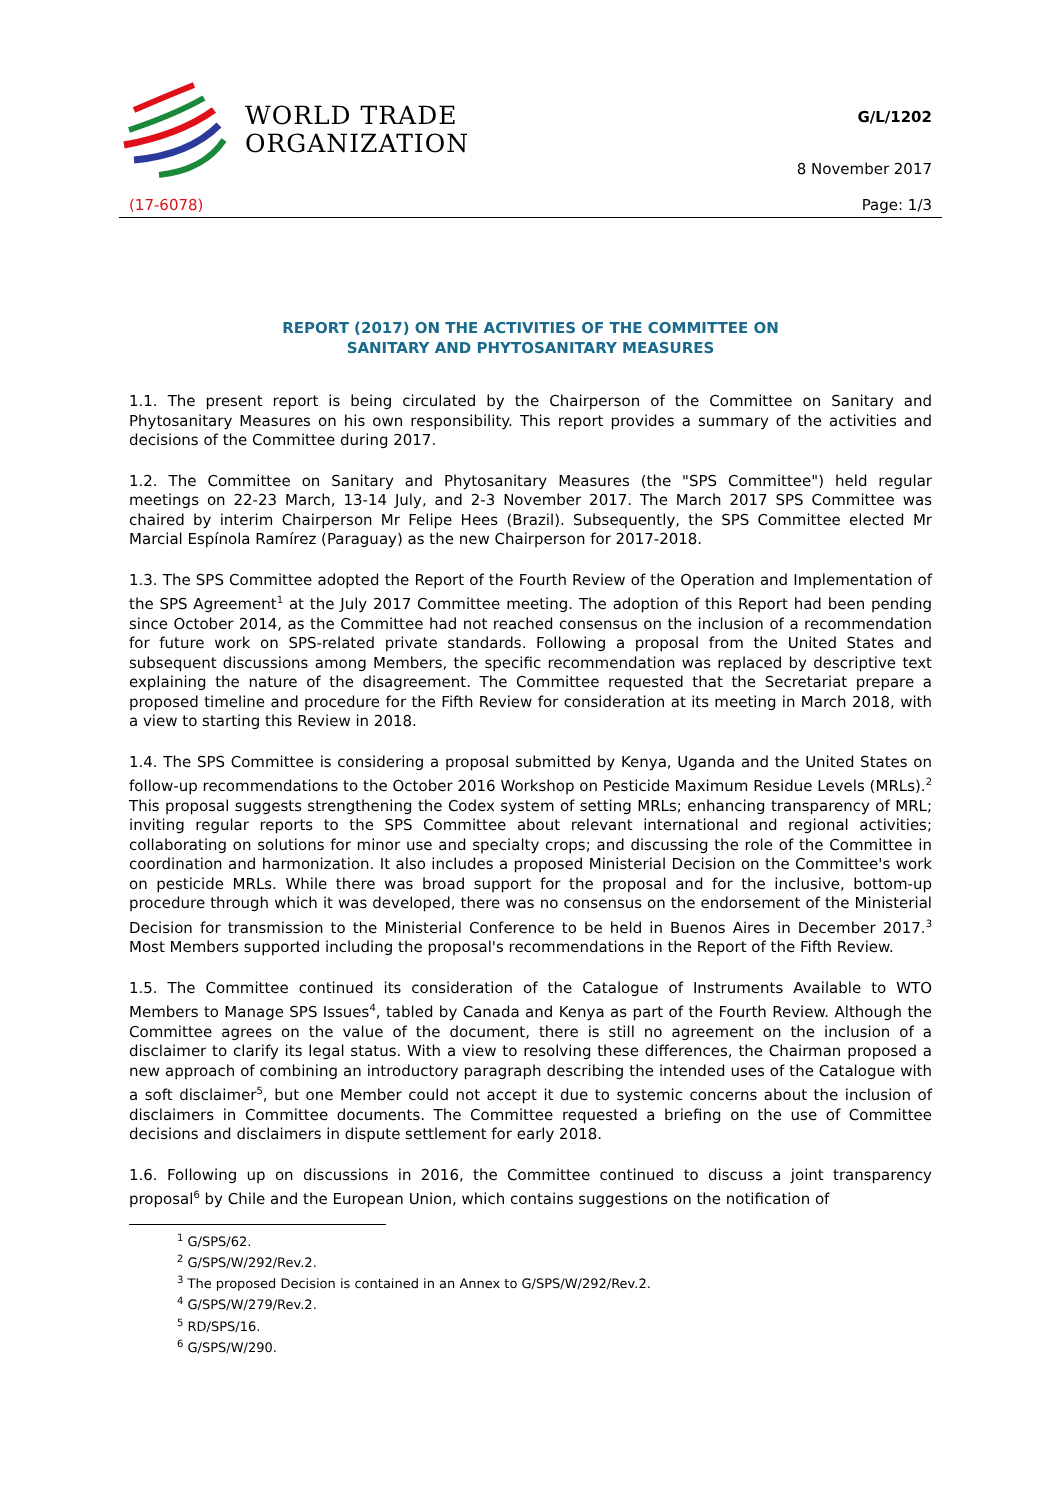WORLD TRADE
ORGANIZATION
G/L/1202
8 November 2017
(17-6078) Page: 1/3
REPORT (2017) ON THE ACTIVITIES OF THE COMMITTEE ON
SANITARY AND PHYTOSANITARY MEASURES
1.1. The present report is being circulated by the Chairperson of the Committee on Sanitary and Phytosanitary Measures on his own responsibility. This report provides a summary of the activities and decisions of the Committee during 2017.
1.2. The Committee on Sanitary and Phytosanitary Measures (the "SPS Committee") held regular meetings on 22-23 March, 13-14 July, and 2-3 November 2017. The March 2017 SPS Committee was chaired by interim Chairperson Mr Felipe Hees (Brazil). Subsequently, the SPS Committee elected Mr Marcial Espínola Ramírez (Paraguay) as the new Chairperson for 2017-2018.
1.3. The SPS Committee adopted the Report of the Fourth Review of the Operation and Implementation of the SPS Agreement<sup>1</sup> at the July 2017 Committee meeting. The adoption of this Report had been pending since October 2014, as the Committee had not reached consensus on the inclusion of a recommendation for future work on SPS-related private standards. Following a proposal from the United States and subsequent discussions among Members, the specific recommendation was replaced by descriptive text explaining the nature of the disagreement. The Committee requested that the Secretariat prepare a proposed timeline and procedure for the Fifth Review for consideration at its meeting in March 2018, with a view to starting this Review in 2018.
1.4. The SPS Committee is considering a proposal submitted by Kenya, Uganda and the United States on follow-up recommendations to the October 2016 Workshop on Pesticide Maximum Residue Levels (MRLs).<sup>2</sup> This proposal suggests strengthening the Codex system of setting MRLs; enhancing transparency of MRL; inviting regular reports to the SPS Committee about relevant international and regional activities; collaborating on solutions for minor use and specialty crops; and discussing the role of the Committee in coordination and harmonization. It also includes a proposed Ministerial Decision on the Committee's work on pesticide MRLs. While there was broad support for the proposal and for the inclusive, bottom-up procedure through which it was developed, there was no consensus on the endorsement of the Ministerial Decision for transmission to the Ministerial Conference to be held in Buenos Aires in December 2017.<sup>3</sup> Most Members supported including the proposal's recommendations in the Report of the Fifth Review.
1.5. The Committee continued its consideration of the Catalogue of Instruments Available to WTO Members to Manage SPS Issues<sup>4</sup>, tabled by Canada and Kenya as part of the Fourth Review. Although the Committee agrees on the value of the document, there is still no agreement on the inclusion of a disclaimer to clarify its legal status. With a view to resolving these differences, the Chairman proposed a new approach of combining an introductory paragraph describing the intended uses of the Catalogue with a soft disclaimer<sup>5</sup>, but one Member could not accept it due to systemic concerns about the inclusion of disclaimers in Committee documents. The Committee requested a briefing on the use of Committee decisions and disclaimers in dispute settlement for early 2018.
1.6. Following up on discussions in 2016, the Committee continued to discuss a joint transparency proposal<sup>6</sup> by Chile and the European Union, which contains suggestions on the notification of
<sup>1</sup> G/SPS/62.
<sup>2</sup> G/SPS/W/292/Rev.2.
<sup>3</sup> The proposed Decision is contained in an Annex to G/SPS/W/292/Rev.2.
<sup>4</sup> G/SPS/W/279/Rev.2.
<sup>5</sup> RD/SPS/16.
<sup>6</sup> G/SPS/W/290.